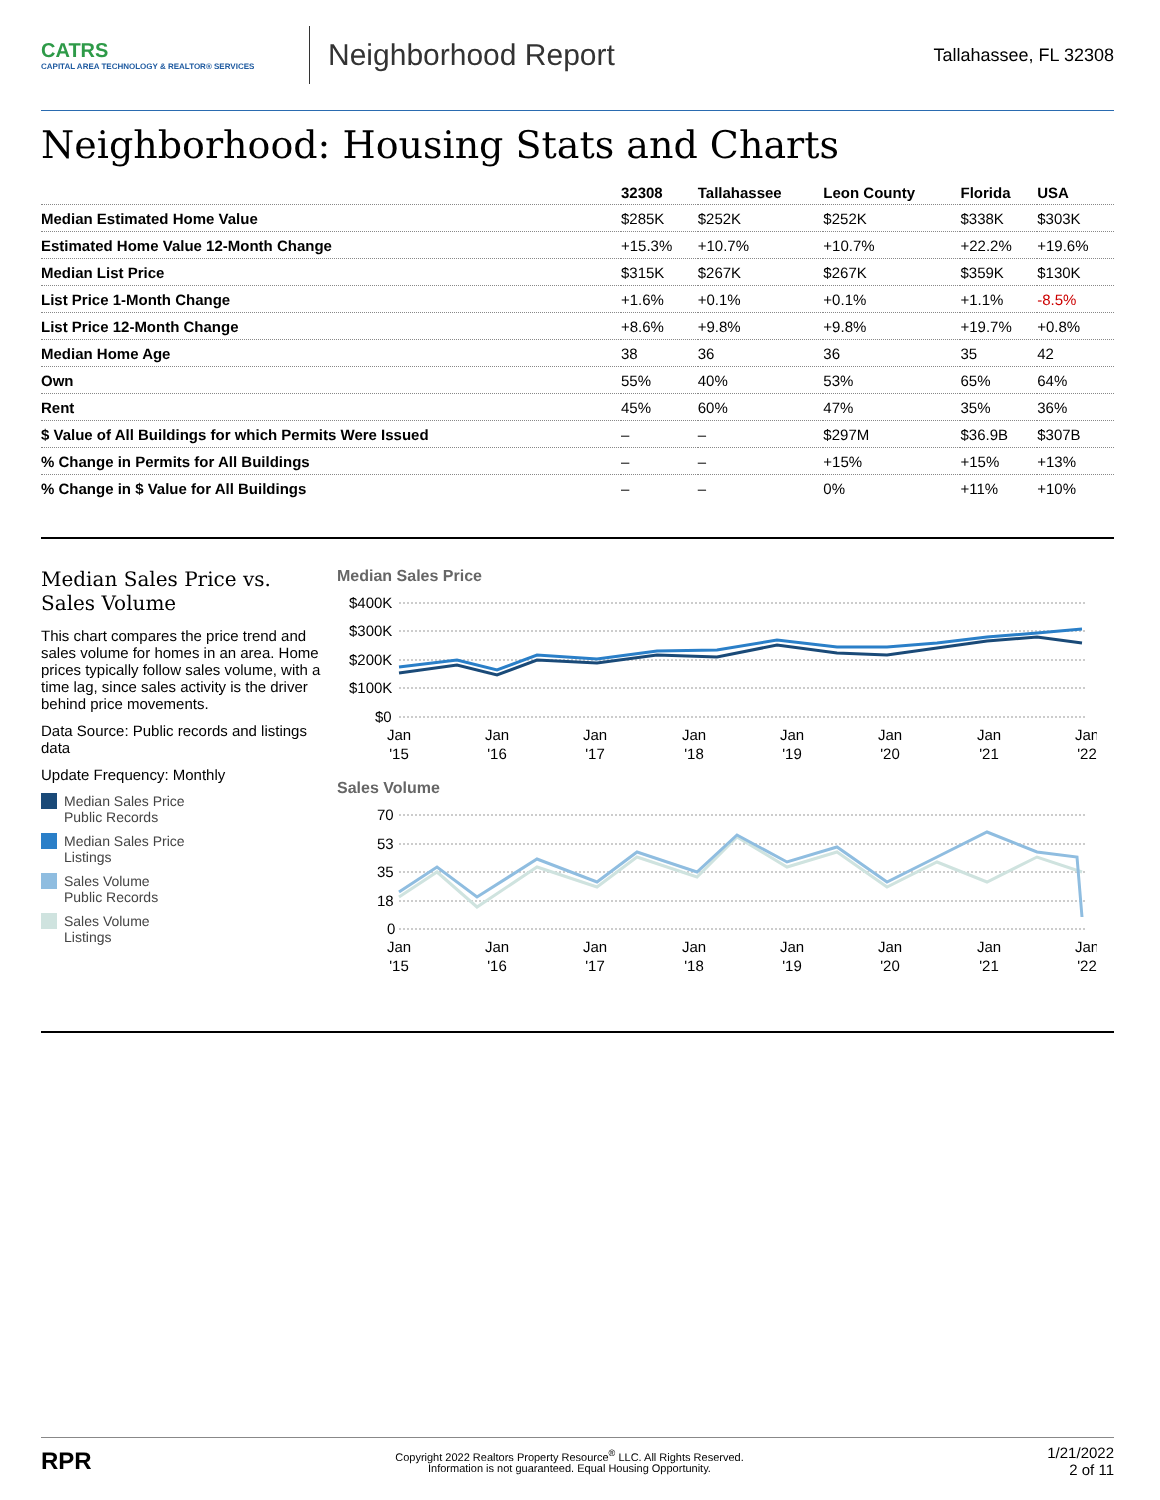CATRS
CAPITAL AREA TECHNOLOGY & REALTOR® SERVICES
Neighborhood Report
Tallahassee, FL 32308
Neighborhood: Housing Stats and Charts
| | 32308 | Tallahassee | Leon County | Florida | USA |
| --- | --- | --- | --- | --- | --- |
| Median Estimated Home Value | $285K | $252K | $252K | $338K | $303K |
| Estimated Home Value 12-Month Change | +15.3% | +10.7% | +10.7% | +22.2% | +19.6% |
| Median List Price | $315K | $267K | $267K | $359K | $130K |
| List Price 1-Month Change | +1.6% | +0.1% | +0.1% | +1.1% | -8.5% |
| List Price 12-Month Change | +8.6% | +9.8% | +9.8% | +19.7% | +0.8% |
| Median Home Age | 38 | 36 | 36 | 35 | 42 |
| Own | 55% | 40% | 53% | 65% | 64% |
| Rent | 45% | 60% | 47% | 35% | 36% |
| $ Value of All Buildings for which Permits Were Issued | – | – | $297M | $36.9B | $307B |
| % Change in Permits for All Buildings | – | – | +15% | +15% | +13% |
| % Change in $ Value for All Buildings | – | – | 0% | +11% | +10% |
Median Sales Price vs. Sales Volume
This chart compares the price trend and sales volume for homes in an area. Home prices typically follow sales volume, with a time lag, since sales activity is the driver behind price movements.
Data Source: Public records and listings data
Update Frequency: Monthly
Median Sales Price
Public Records
Median Sales Price
Listings
Sales Volume
Public Records
Sales Volume
Listings
Median Sales Price
$400K
$300K
$200K
$100K
$0
Jan
'15
Jan
'16
Jan
'17
Jan
'18
Jan
'19
Jan
'20
Jan
'21
Jan
'22
Sales Volume
70
53
35
18
0
Jan
'15
Jan
'16
Jan
'17
Jan
'18
Jan
'19
Jan
'20
Jan
'21
Jan
'22
RPR
Copyright 2022 Realtors Property Resource<sup>®</sup> LLC. All Rights Reserved.
Information is not guaranteed. Equal Housing Opportunity.
1/21/2022
2 of 11